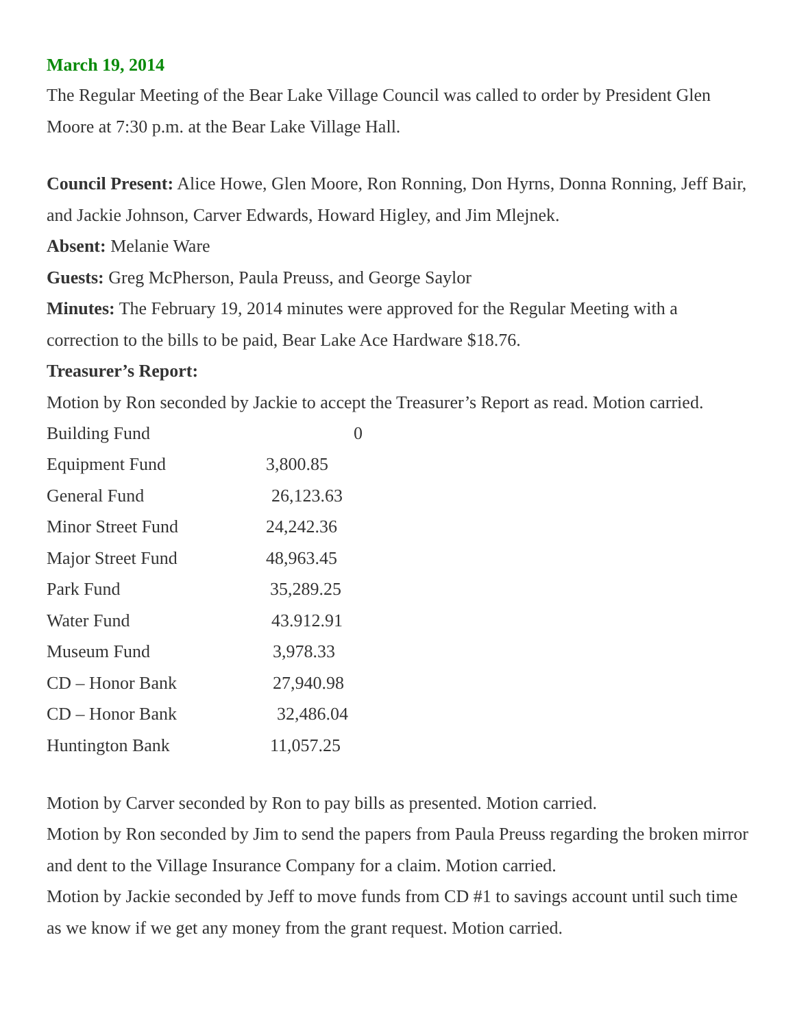March 19, 2014
The Regular Meeting of the Bear Lake Village Council was called to order by President Glen Moore at 7:30 p.m. at the Bear Lake Village Hall.
Council Present: Alice Howe, Glen Moore, Ron Ronning, Don Hyrns, Donna Ronning, Jeff Bair, and Jackie Johnson, Carver Edwards, Howard Higley, and Jim Mlejnek.
Absent: Melanie Ware
Guests: Greg McPherson, Paula Preuss, and George Saylor
Minutes: The February 19, 2014 minutes were approved for the Regular Meeting with a correction to the bills to be paid, Bear Lake Ace Hardware $18.76.
Treasurer’s Report:
Motion by Ron seconded by Jackie to accept the Treasurer’s Report as read. Motion carried.
| Building Fund | 0 |
| Equipment Fund | 3,800.85 |
| General Fund | 26,123.63 |
| Minor Street Fund | 24,242.36 |
| Major Street Fund | 48,963.45 |
| Park Fund | 35,289.25 |
| Water Fund | 43.912.91 |
| Museum Fund | 3,978.33 |
| CD – Honor Bank | 27,940.98 |
| CD – Honor Bank | 32,486.04 |
| Huntington Bank | 11,057.25 |
Motion by Carver seconded by Ron to pay bills as presented. Motion carried.
Motion by Ron seconded by Jim to send the papers from Paula Preuss regarding the broken mirror and dent to the Village Insurance Company for a claim. Motion carried.
Motion by Jackie seconded by Jeff to move funds from CD #1 to savings account until such time as we know if we get any money from the grant request. Motion carried.